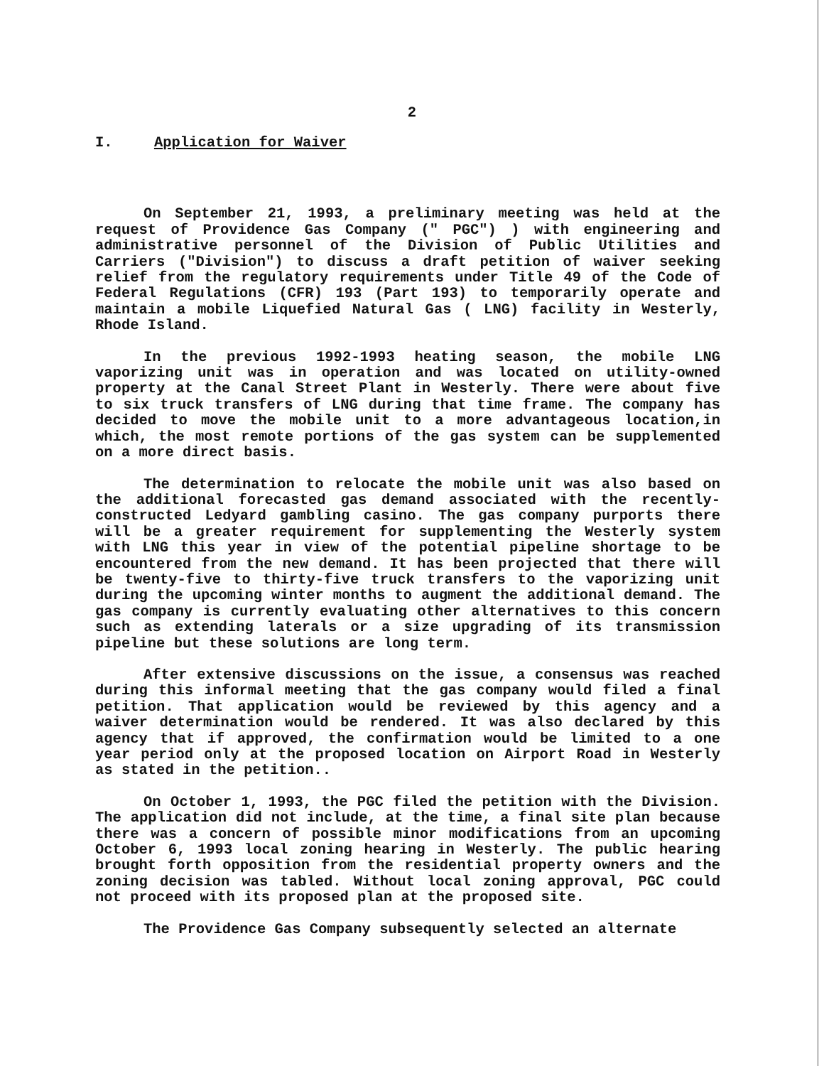2
I. Application for Waiver
On September 21, 1993, a preliminary meeting was held at the request of Providence Gas Company (" PGC") ) with engineering and administrative personnel of the Division of Public Utilities and Carriers ("Division") to discuss a draft petition of waiver seeking relief from the regulatory requirements under Title 49 of the Code of Federal Regulations (CFR) 193 (Part 193) to temporarily operate and maintain a mobile Liquefied Natural Gas ( LNG) facility in Westerly, Rhode Island.
In the previous 1992-1993 heating season, the mobile LNG vaporizing unit was in operation and was located on utility-owned property at the Canal Street Plant in Westerly. There were about five to six truck transfers of LNG during that time frame. The company has decided to move the mobile unit to a more advantageous location,in which, the most remote portions of the gas system can be supplemented on a more direct basis.
The determination to relocate the mobile unit was also based on the additional forecasted gas demand associated with the recently-constructed Ledyard gambling casino. The gas company purports there will be a greater requirement for supplementing the Westerly system with LNG this year in view of the potential pipeline shortage to be encountered from the new demand. It has been projected that there will be twenty-five to thirty-five truck transfers to the vaporizing unit during the upcoming winter months to augment the additional demand. The gas company is currently evaluating other alternatives to this concern such as extending laterals or a size upgrading of its transmission pipeline but these solutions are long term.
After extensive discussions on the issue, a consensus was reached during this informal meeting that the gas company would filed a final petition. That application would be reviewed by this agency and a waiver determination would be rendered. It was also declared by this agency that if approved, the confirmation would be limited to a one year period only at the proposed location on Airport Road in Westerly as stated in the petition..
On October 1, 1993, the PGC filed the petition with the Division. The application did not include, at the time, a final site plan because there was a concern of possible minor modifications from an upcoming October 6, 1993 local zoning hearing in Westerly. The public hearing brought forth opposition from the residential property owners and the zoning decision was tabled. Without local zoning approval, PGC could not proceed with its proposed plan at the proposed site.
The Providence Gas Company subsequently selected an alternate